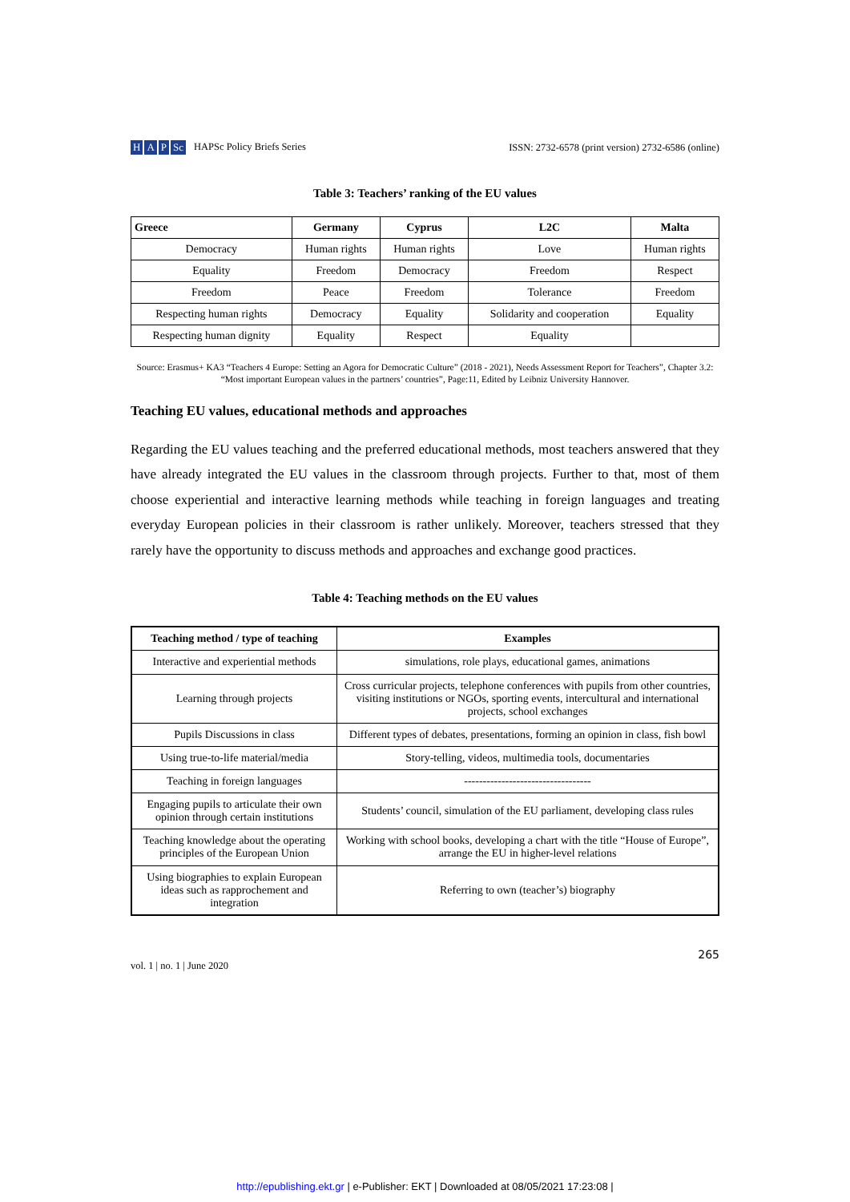H A P Sc HAPSc Policy Briefs Series
ISSN: 2732-6578 (print version) 2732-6586 (online)
Table 3: Teachers’ ranking of the EU values
| Greece | Germany | Cyprus | L2C | Malta |
| --- | --- | --- | --- | --- |
| Democracy | Human rights | Human rights | Love | Human rights |
| Equality | Freedom | Democracy | Freedom | Respect |
| Freedom | Peace | Freedom | Tolerance | Freedom |
| Respecting human rights | Democracy | Equality | Solidarity and cooperation | Equality |
| Respecting human dignity | Equality | Respect | Equality | |
Source: Erasmus+ KA3 “Teachers 4 Europe: Setting an Agora for Democratic Culture” (2018 - 2021), Needs Assessment Report for Teachers”, Chapter 3.2: “Most important European values in the partners’ countries”, Page:11, Edited by Leibniz University Hannover.
Teaching EU values, educational methods and approaches
Regarding the EU values teaching and the preferred educational methods, most teachers answered that they have already integrated the EU values in the classroom through projects. Further to that, most of them choose experiential and interactive learning methods while teaching in foreign languages and treating everyday European policies in their classroom is rather unlikely. Moreover, teachers stressed that they rarely have the opportunity to discuss methods and approaches and exchange good practices.
Table 4: Teaching methods on the EU values
| Teaching method / type of teaching | Examples |
| --- | --- |
| Interactive and experiential methods | simulations, role plays, educational games, animations |
| Learning through projects | Cross curricular projects, telephone conferences with pupils from other countries, visiting institutions or NGOs, sporting events, intercultural and international projects, school exchanges |
| Pupils Discussions in class | Different types of debates, presentations, forming an opinion in class, fish bowl |
| Using true-to-life material/media | Story-telling, videos, multimedia tools, documentaries |
| Teaching in foreign languages | ---------------------------------- |
| Engaging pupils to articulate their own opinion through certain institutions | Students’ council, simulation of the EU parliament, developing class rules |
| Teaching knowledge about the operating principles of the European Union | Working with school books, developing a chart with the title “House of Europe”, arrange the EU in higher-level relations |
| Using biographies to explain European ideas such as rapprochement and integration | Referring to own (teacher’s) biography |
vol. 1 | no. 1 | June 2020
265
http://epublishing.ekt.gr | e-Publisher: EKT | Downloaded at 08/05/2021 17:23:08 |